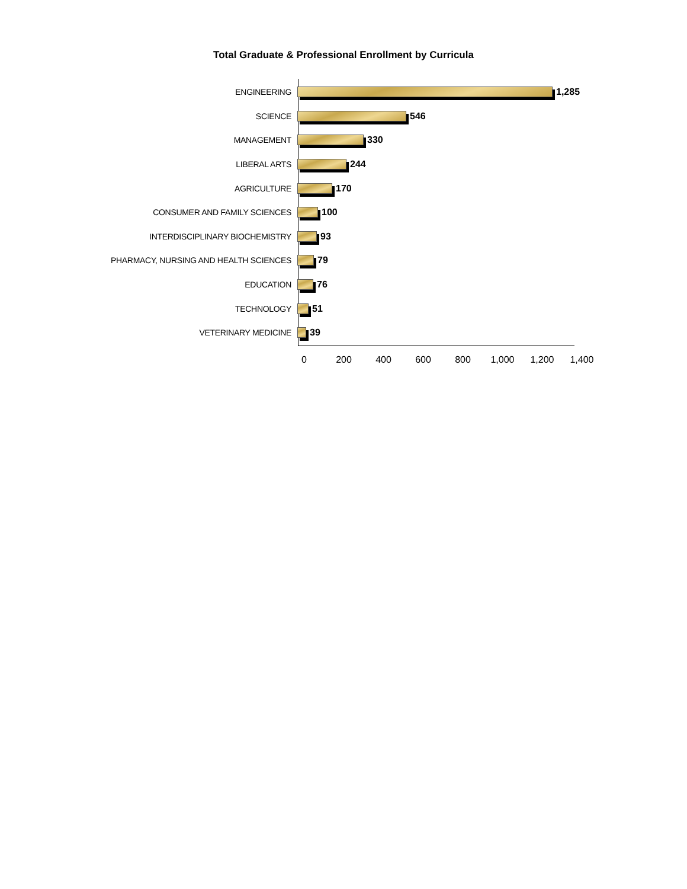Total Graduate & Professional Enrollment by Curricula
ENGINEERING 1,285
SCIENCE 546
MANAGEMENT 330
LIBERAL ARTS 244
AGRICULTURE 170
CONSUMER AND FAMILY SCIENCES 100
INTERDISCIPLINARY BIOCHEMISTRY 93
PHARMACY, NURSING AND HEALTH SCIENCES 79
EDUCATION 76
TECHNOLOGY 51
VETERINARY MEDICINE 39
0 200 400 600 800 1,000 1,200 1,400